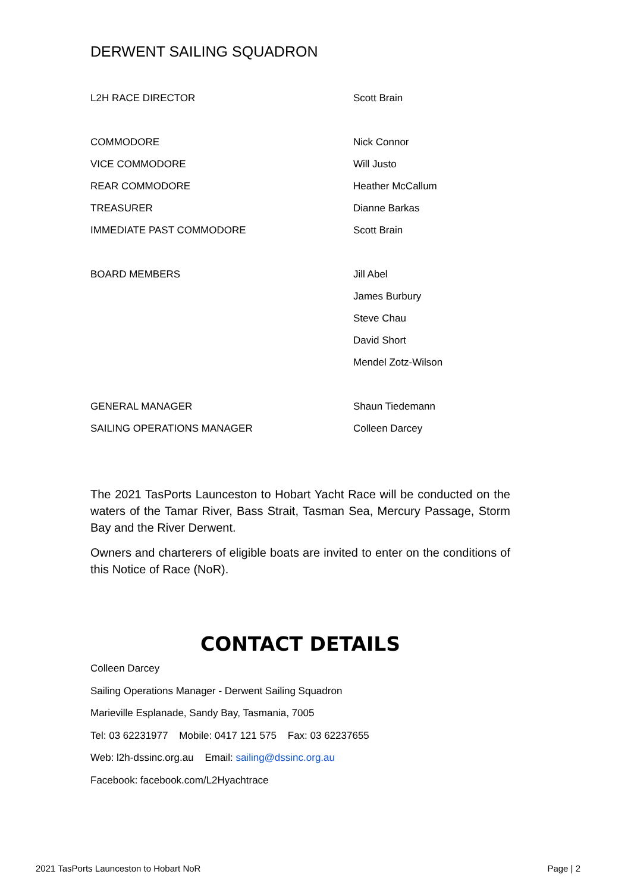DERWENT SAILING SQUADRON
| L2H RACE DIRECTOR | Scott Brain |
| COMMODORE | Nick Connor |
| VICE COMMODORE | Will Justo |
| REAR COMMODORE | Heather McCallum |
| TREASURER | Dianne Barkas |
| IMMEDIATE PAST COMMODORE | Scott Brain |
| BOARD MEMBERS | Jill Abel |
| | James Burbury |
| | Steve Chau |
| | David Short |
| | Mendel Zotz-Wilson |
| GENERAL MANAGER | Shaun Tiedemann |
| SAILING OPERATIONS MANAGER | Colleen Darcey |
The 2021 TasPorts Launceston to Hobart Yacht Race will be conducted on the waters of the Tamar River, Bass Strait, Tasman Sea, Mercury Passage, Storm Bay and the River Derwent.
Owners and charterers of eligible boats are invited to enter on the conditions of this Notice of Race (NoR).
CONTACT DETAILS
Colleen Darcey
Sailing Operations Manager - Derwent Sailing Squadron
Marieville Esplanade, Sandy Bay, Tasmania, 7005
Tel: 03 62231977 Mobile: 0417 121 575 Fax: 03 62237655
Web: l2h-dssinc.org.au Email: sailing@dssinc.org.au
Facebook: facebook.com/L2Hyachtrace
2021 TasPorts Launceston to Hobart NoR Page | 2